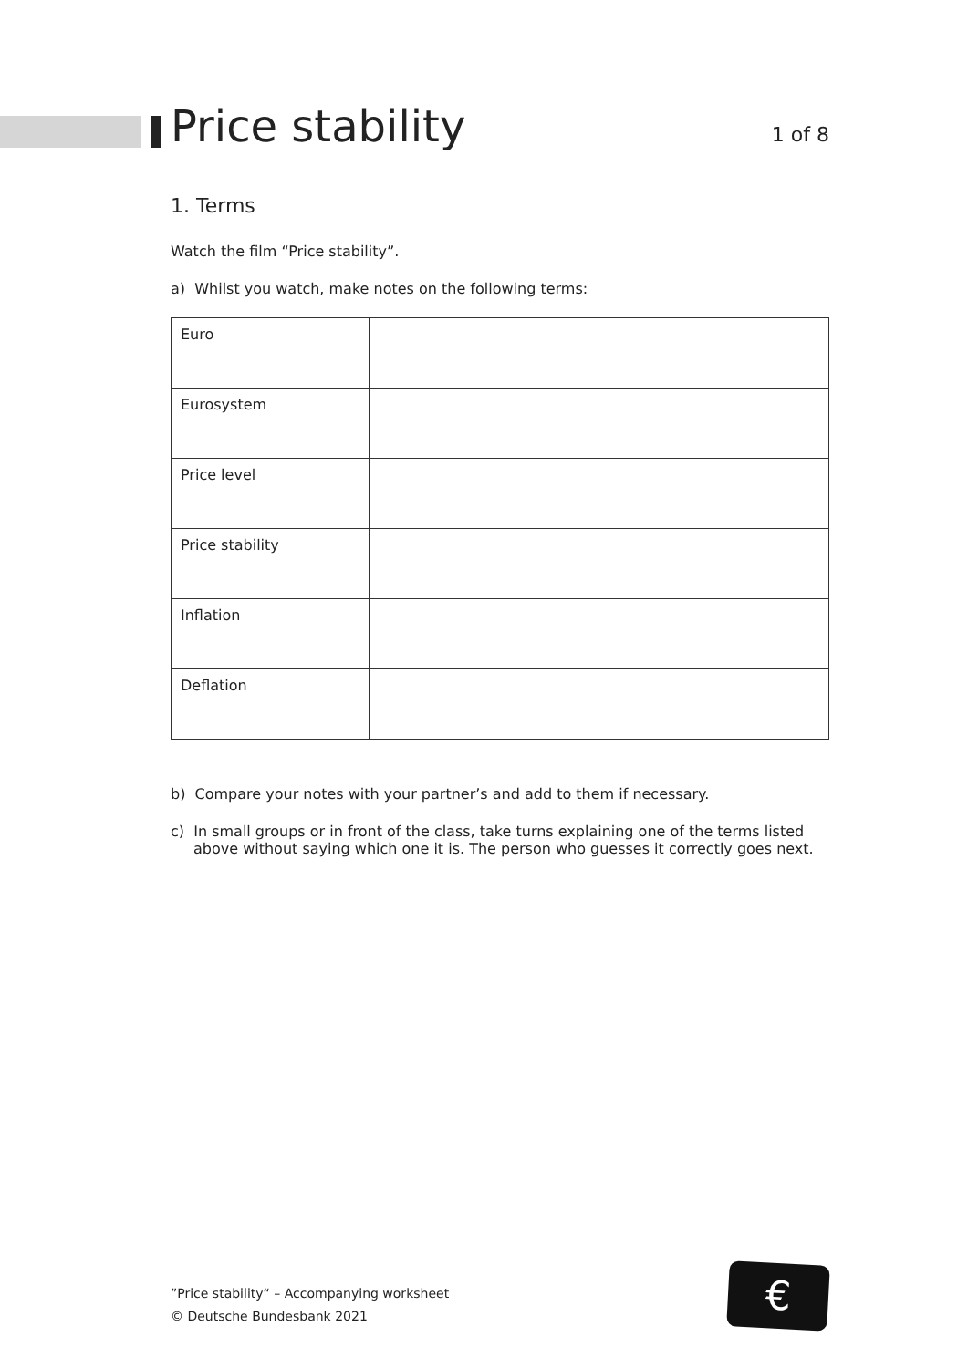Price stability
1 of 8
1. Terms
Watch the film “Price stability”.
a) Whilst you watch, make notes on the following terms:
| Euro | |
| Eurosystem | |
| Price level | |
| Price stability | |
| Inflation | |
| Deflation | |
b) Compare your notes with your partner’s and add to them if necessary.
c) In small groups or in front of the class, take turns explaining one of the terms listed above without saying which one it is. The person who guesses it correctly goes next.
”Price stability“ – Accompanying worksheet
© Deutsche Bundesbank 2021
€